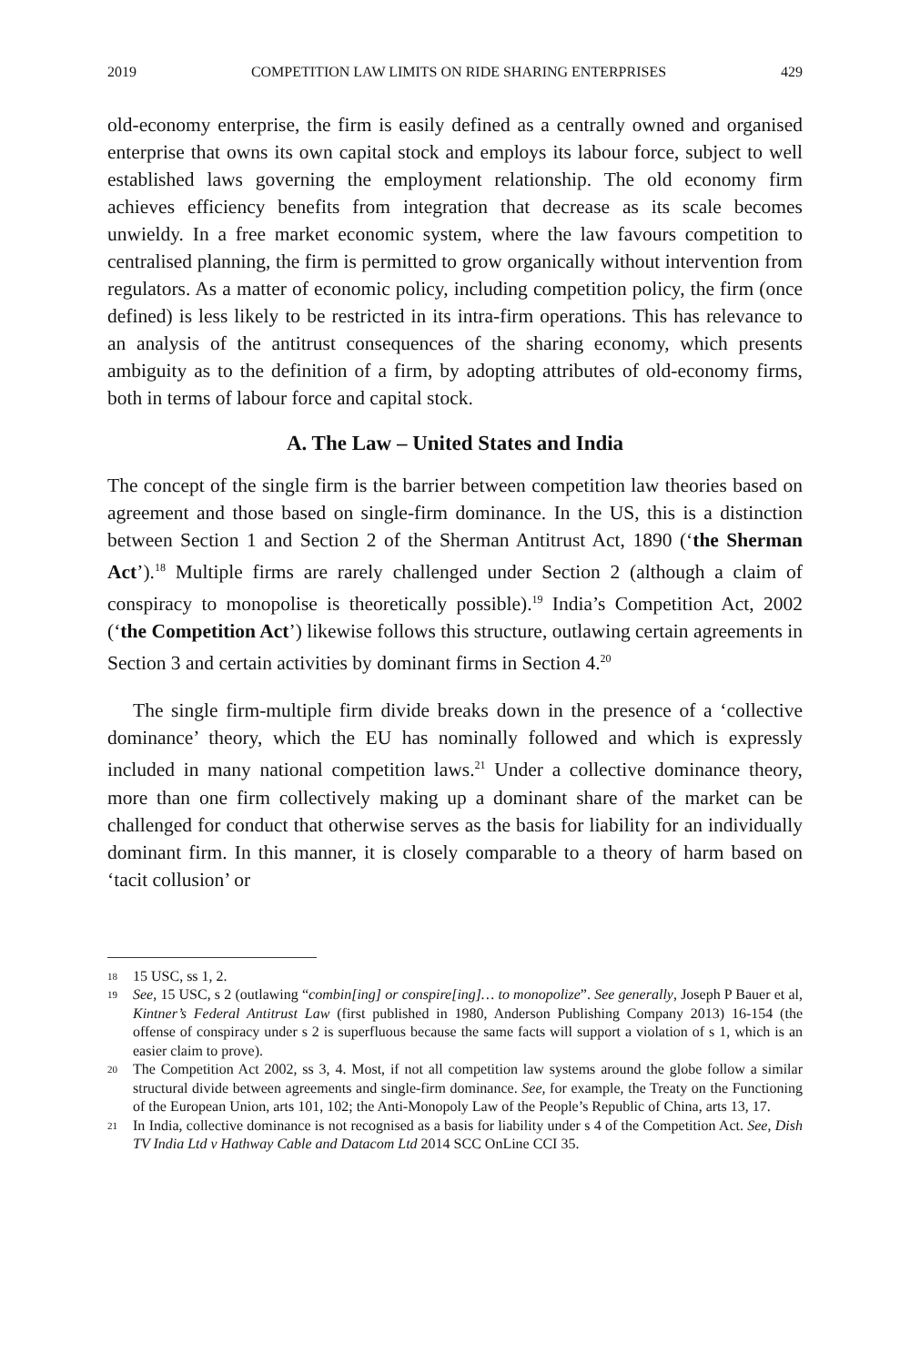2019 COMPETITION LAW LIMITS ON RIDE SHARING ENTERPRISES 429
old-economy enterprise, the firm is easily defined as a centrally owned and organised enterprise that owns its own capital stock and employs its labour force, subject to well established laws governing the employment relationship. The old economy firm achieves efficiency benefits from integration that decrease as its scale becomes unwieldy. In a free market economic system, where the law favours competition to centralised planning, the firm is permitted to grow organically without intervention from regulators. As a matter of economic policy, including competition policy, the firm (once defined) is less likely to be restricted in its intra-firm operations. This has relevance to an analysis of the antitrust consequences of the sharing economy, which presents ambiguity as to the definition of a firm, by adopting attributes of old-economy firms, both in terms of labour force and capital stock.
A. The Law – United States and India
The concept of the single firm is the barrier between competition law theories based on agreement and those based on single-firm dominance. In the US, this is a distinction between Section 1 and Section 2 of the Sherman Antitrust Act, 1890 (‘the Sherman Act’).<sup>18</sup> Multiple firms are rarely challenged under Section 2 (although a claim of conspiracy to monopolise is theoretically possible).<sup>19</sup> India’s Competition Act, 2002 (‘the Competition Act’) likewise follows this structure, outlawing certain agreements in Section 3 and certain activities by dominant firms in Section 4.<sup>20</sup>
The single firm-multiple firm divide breaks down in the presence of a ‘collective dominance’ theory, which the EU has nominally followed and which is expressly included in many national competition laws.<sup>21</sup> Under a collective dominance theory, more than one firm collectively making up a dominant share of the market can be challenged for conduct that otherwise serves as the basis for liability for an individually dominant firm. In this manner, it is closely comparable to a theory of harm based on ‘tacit collusion’ or
18 15 USC, ss 1, 2.
19 See, 15 USC, s 2 (outlawing “combin[ing] or conspire[ing]… to monopolize”. See generally, Joseph P Bauer et al, Kintner’s Federal Antitrust Law (first published in 1980, Anderson Publishing Company 2013) 16-154 (the offense of conspiracy under s 2 is superfluous because the same facts will support a violation of s 1, which is an easier claim to prove).
20 The Competition Act 2002, ss 3, 4. Most, if not all competition law systems around the globe follow a similar structural divide between agreements and single-firm dominance. See, for example, the Treaty on the Functioning of the European Union, arts 101, 102; the Anti-Monopoly Law of the People’s Republic of China, arts 13, 17.
21 In India, collective dominance is not recognised as a basis for liability under s 4 of the Competition Act. See, Dish TV India Ltd v Hathway Cable and Datacom Ltd 2014 SCC OnLine CCI 35.